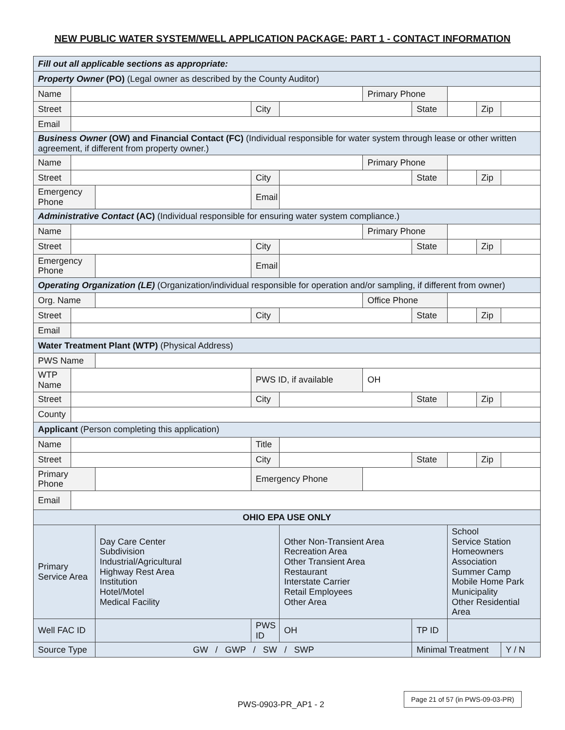NEW PUBLIC WATER SYSTEM/WELL APPLICATION PACKAGE: PART 1 - CONTACT INFORMATION
| Fill out all applicable sections as appropriate: | | | | | | | | | |
| Property Owner (PO) (Legal owner as described by the County Auditor) | | | | | | | | | |
| Name | | | | | Primary Phone | | | | |
| Street | | | City | | | State | | Zip | |
| Email | | | | | | | | | |
| Business Owner (OW) and Financial Contact (FC) (Individual responsible for water system through lease or other written agreement, if different from property owner.) | | | | | | | | | |
| Name | | | | | Primary Phone | | | | |
| Street | | | City | | | State | | Zip | |
| Emergency Phone | | | Email | | | | | | |
| Administrative Contact (AC) (Individual responsible for ensuring water system compliance.) | | | | | | | | | |
| Name | | | | | Primary Phone | | | | |
| Street | | | City | | | State | | Zip | |
| Emergency Phone | | | Email | | | | | | |
| Operating Organization (LE) (Organization/individual responsible for operation and/or sampling, if different from owner) | | | | | | | | | |
| Org. Name | | | | | Office Phone | | | | |
| Street | | | City | | | State | | Zip | |
| Email | | | | | | | | | |
| Water Treatment Plant (WTP) (Physical Address) | | | | | | | | | |
| PWS Name | | | | | | | | | |
| WTP Name | | | PWS ID, if available | | OH | | | | |
| Street | | | City | | | State | | Zip | |
| County | | | | | | | | | |
| Applicant (Person completing this application) | | | | | | | | | |
| Name | | | Title | | | | | | |
| Street | | | City | | | State | | Zip | |
| Primary Phone | | | Emergency Phone | | | | | | |
| Email | | | | | | | | | |
| OHIO EPA USE ONLY | | | | | | | | | |
| Primary Service Area | | Day Care Center Subdivision Industrial/Agricultural Highway Rest Area Institution Hotel/Motel Medical Facility | | Other Non-Transient Area Recreation Area Other Transient Area Restaurant Interstate Carrier Retail Employees Other Area | | | School Service Station Homeowners Association Summer Camp Mobile Home Park Municipality Other Residential Area | | |
| Well FAC ID | | | PWS ID | OH | | TP ID | | | |
| Source Type | | GW / GWP / SW / SWP | | | | Minimal Treatment | | | Y / N |
PWS-0903-PR_AP1 - 2
Page 21 of 57 (in PWS-09-03-PR)